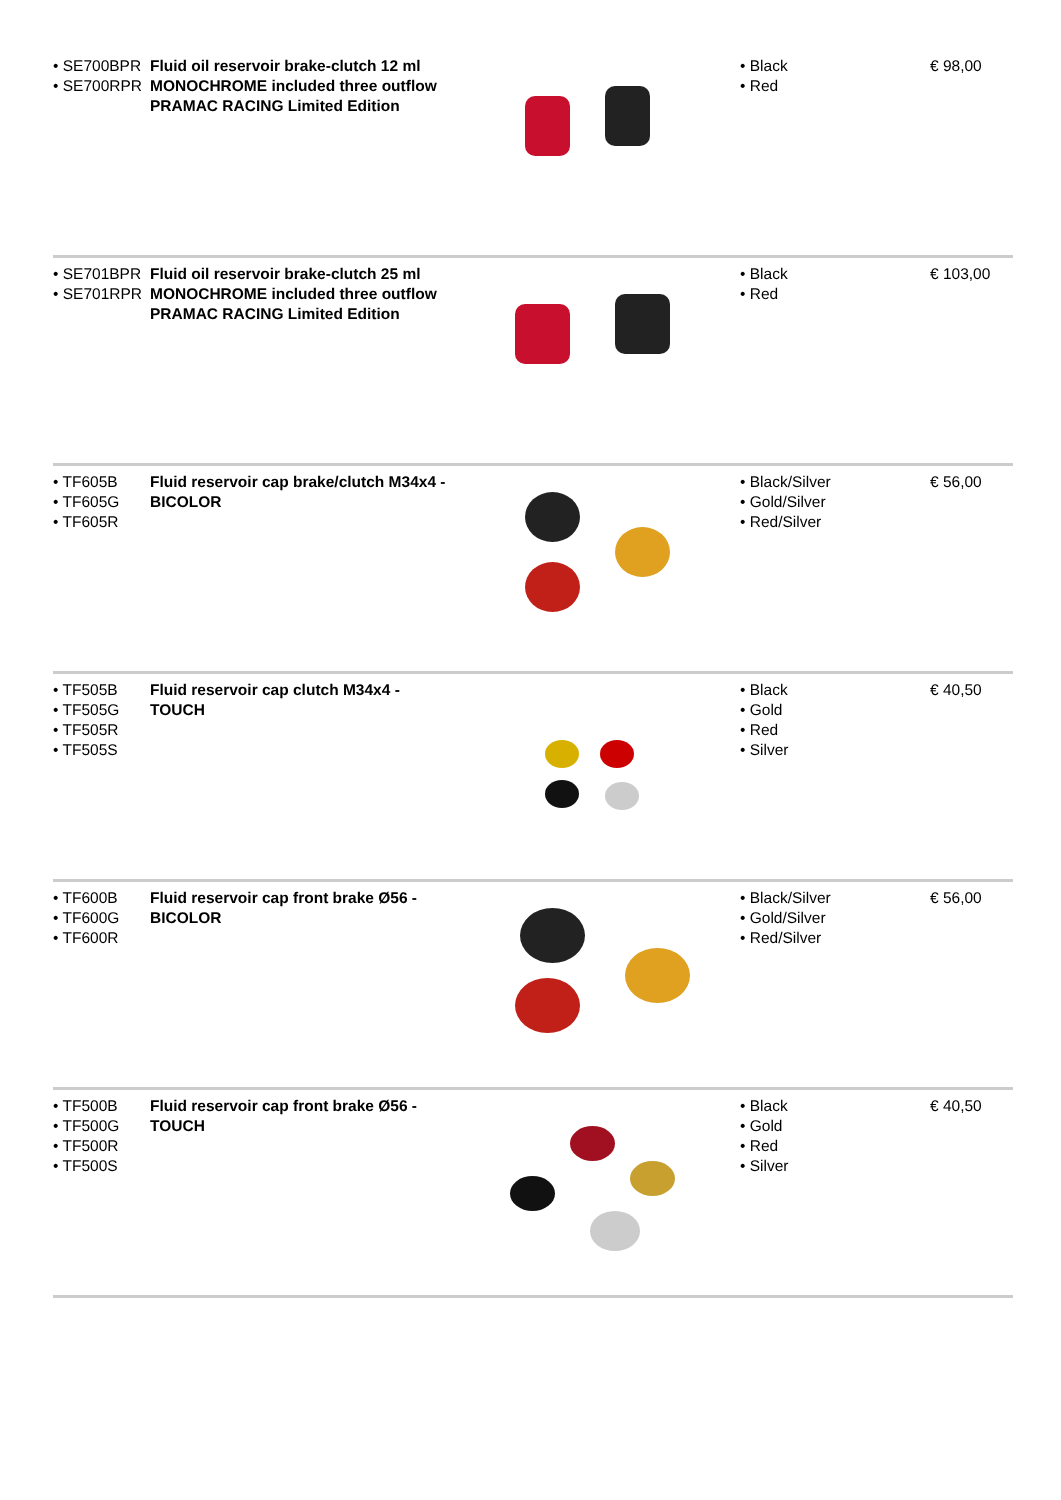| • SE700BPR • SE700RPR | Fluid oil reservoir brake-clutch 12 ml MONOCHROME included three outflow PRAMAC RACING Limited Edition | | • Black • Red | € 98,00 |
| • SE701BPR • SE701RPR | Fluid oil reservoir brake-clutch 25 ml MONOCHROME included three outflow PRAMAC RACING Limited Edition | | • Black • Red | € 103,00 |
| • TF605B • TF605G • TF605R | Fluid reservoir cap brake/clutch M34x4 - BICOLOR | | • Black/Silver • Gold/Silver • Red/Silver | € 56,00 |
| • TF505B • TF505G • TF505R • TF505S | Fluid reservoir cap clutch M34x4 - TOUCH | | • Black • Gold • Red • Silver | € 40,50 |
| • TF600B • TF600G • TF600R | Fluid reservoir cap front brake Ø56 - BICOLOR | | • Black/Silver • Gold/Silver • Red/Silver | € 56,00 |
| • TF500B • TF500G • TF500R • TF500S | Fluid reservoir cap front brake Ø56 - TOUCH | | • Black • Gold • Red • Silver | € 40,50 |